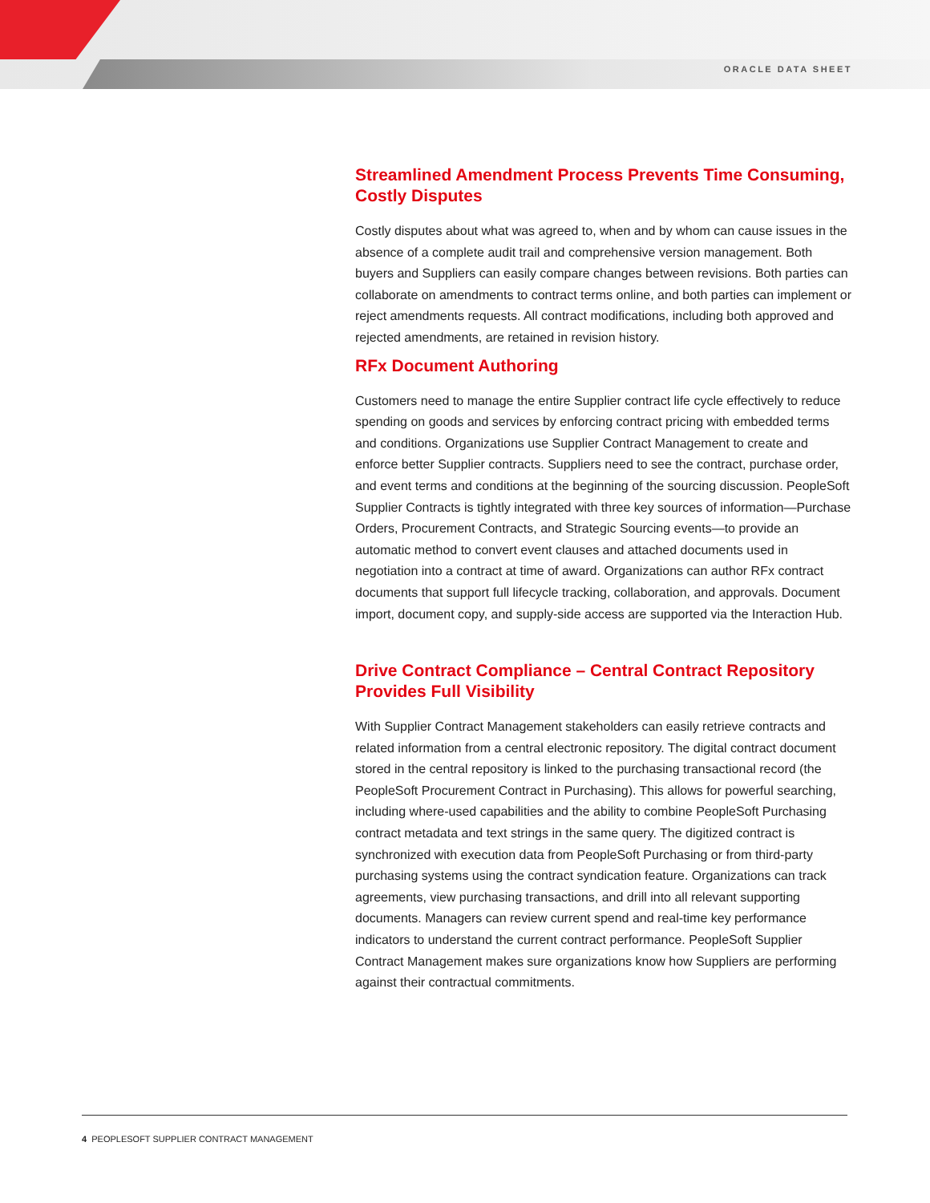ORACLE DATA SHEET
Streamlined Amendment Process Prevents Time Consuming, Costly Disputes
Costly disputes about what was agreed to, when and by whom can cause issues in the absence of a complete audit trail and comprehensive version management. Both buyers and Suppliers can easily compare changes between revisions. Both parties can collaborate on amendments to contract terms online, and both parties can implement or reject amendments requests. All contract modifications, including both approved and rejected amendments, are retained in revision history.
RFx Document Authoring
Customers need to manage the entire Supplier contract life cycle effectively to reduce spending on goods and services by enforcing contract pricing with embedded terms and conditions. Organizations use Supplier Contract Management to create and enforce better Supplier contracts. Suppliers need to see the contract, purchase order, and event terms and conditions at the beginning of the sourcing discussion. PeopleSoft Supplier Contracts is tightly integrated with three key sources of information—Purchase Orders, Procurement Contracts, and Strategic Sourcing events—to provide an automatic method to convert event clauses and attached documents used in negotiation into a contract at time of award. Organizations can author RFx contract documents that support full lifecycle tracking, collaboration, and approvals. Document import, document copy, and supply-side access are supported via the Interaction Hub.
Drive Contract Compliance – Central Contract Repository Provides Full Visibility
With Supplier Contract Management stakeholders can easily retrieve contracts and related information from a central electronic repository. The digital contract document stored in the central repository is linked to the purchasing transactional record (the PeopleSoft Procurement Contract in Purchasing). This allows for powerful searching, including where-used capabilities and the ability to combine PeopleSoft Purchasing contract metadata and text strings in the same query. The digitized contract is synchronized with execution data from PeopleSoft Purchasing or from third-party purchasing systems using the contract syndication feature. Organizations can track agreements, view purchasing transactions, and drill into all relevant supporting documents. Managers can review current spend and real-time key performance indicators to understand the current contract performance. PeopleSoft Supplier Contract Management makes sure organizations know how Suppliers are performing against their contractual commitments.
4 PEOPLESOFT SUPPLIER CONTRACT MANAGEMENT